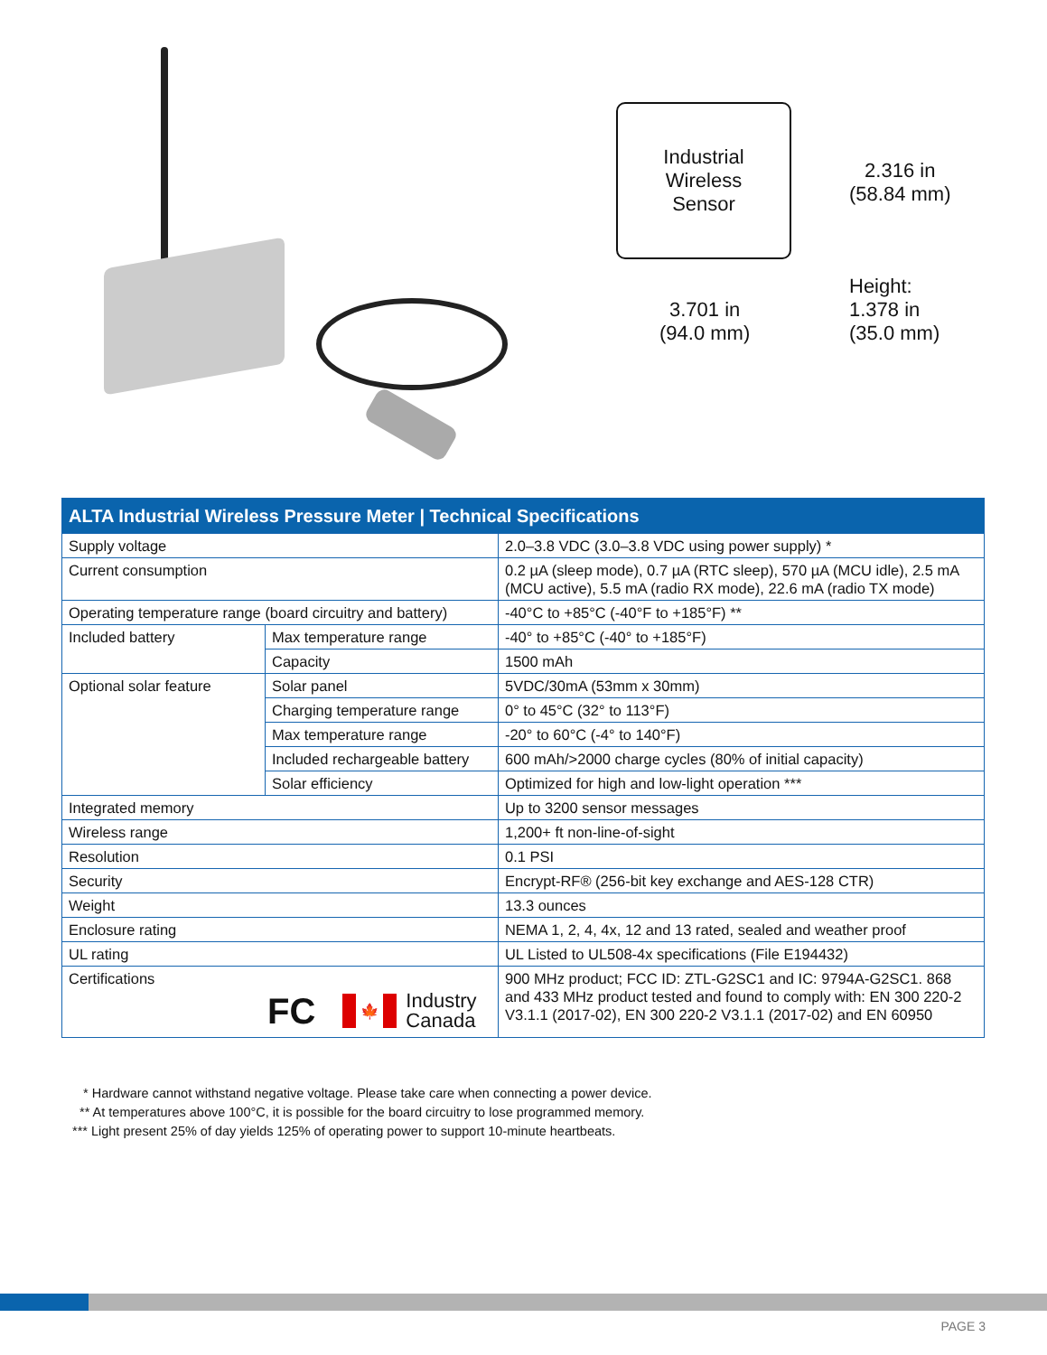Industrial
Wireless
Sensor
2.316 in
(58.84 mm)
3.701 in
(94.0 mm)
Height:
1.378 in
(35.0 mm)
| ALTA Industrial Wireless Pressure Meter / Technical Specifications | | |
| --- | --- | --- |
| Supply voltage | | 2.0–3.8 VDC (3.0–3.8 VDC using power supply) * |
| Current consumption | | 0.2 µA (sleep mode), 0.7 µA (RTC sleep), 570 µA (MCU idle), 2.5 mA (MCU active), 5.5 mA (radio RX mode), 22.6 mA (radio TX mode) |
| Operating temperature range (board circuitry and battery) | | -40°C to +85°C (-40°F to +185°F) ** |
| Included battery | Max temperature range | -40° to +85°C (-40° to +185°F) |
| | Capacity | 1500 mAh |
| Optional solar feature | Solar panel | 5VDC/30mA (53mm x 30mm) |
| | Charging temperature range | 0° to 45°C (32° to 113°F) |
| | Max temperature range | -20° to 60°C (-4° to 140°F) |
| | Included rechargeable battery | 600 mAh/>2000 charge cycles (80% of initial capacity) |
| | Solar efficiency | Optimized for high and low-light operation *** |
| Integrated memory | | Up to 3200 sensor messages |
| Wireless range | | 1,200+ ft non-line-of-sight |
| Resolution | | 0.1 PSI |
| Security | | Encrypt-RF® (256-bit key exchange and AES-128 CTR) |
| Weight | | 13.3 ounces |
| Enclosure rating | | NEMA 1, 2, 4, 4x, 12 and 13 rated, sealed and weather proof |
| UL rating | | UL Listed to UL508-4x specifications (File E194432) |
| Certifications FC 🍁 Industry Canada | | 900 MHz product; FCC ID: ZTL-G2SC1 and IC: 9794A-G2SC1. 868 and 433 MHz product tested and found to comply with: EN 300 220-2 V3.1.1 (2017-02), EN 300 220-2 V3.1.1 (2017-02) and EN 60950 |
* Hardware cannot withstand negative voltage. Please take care when connecting a power device.
** At temperatures above 100°C, it is possible for the board circuitry to lose programmed memory.
*** Light present 25% of day yields 125% of operating power to support 10-minute heartbeats.
PAGE 3